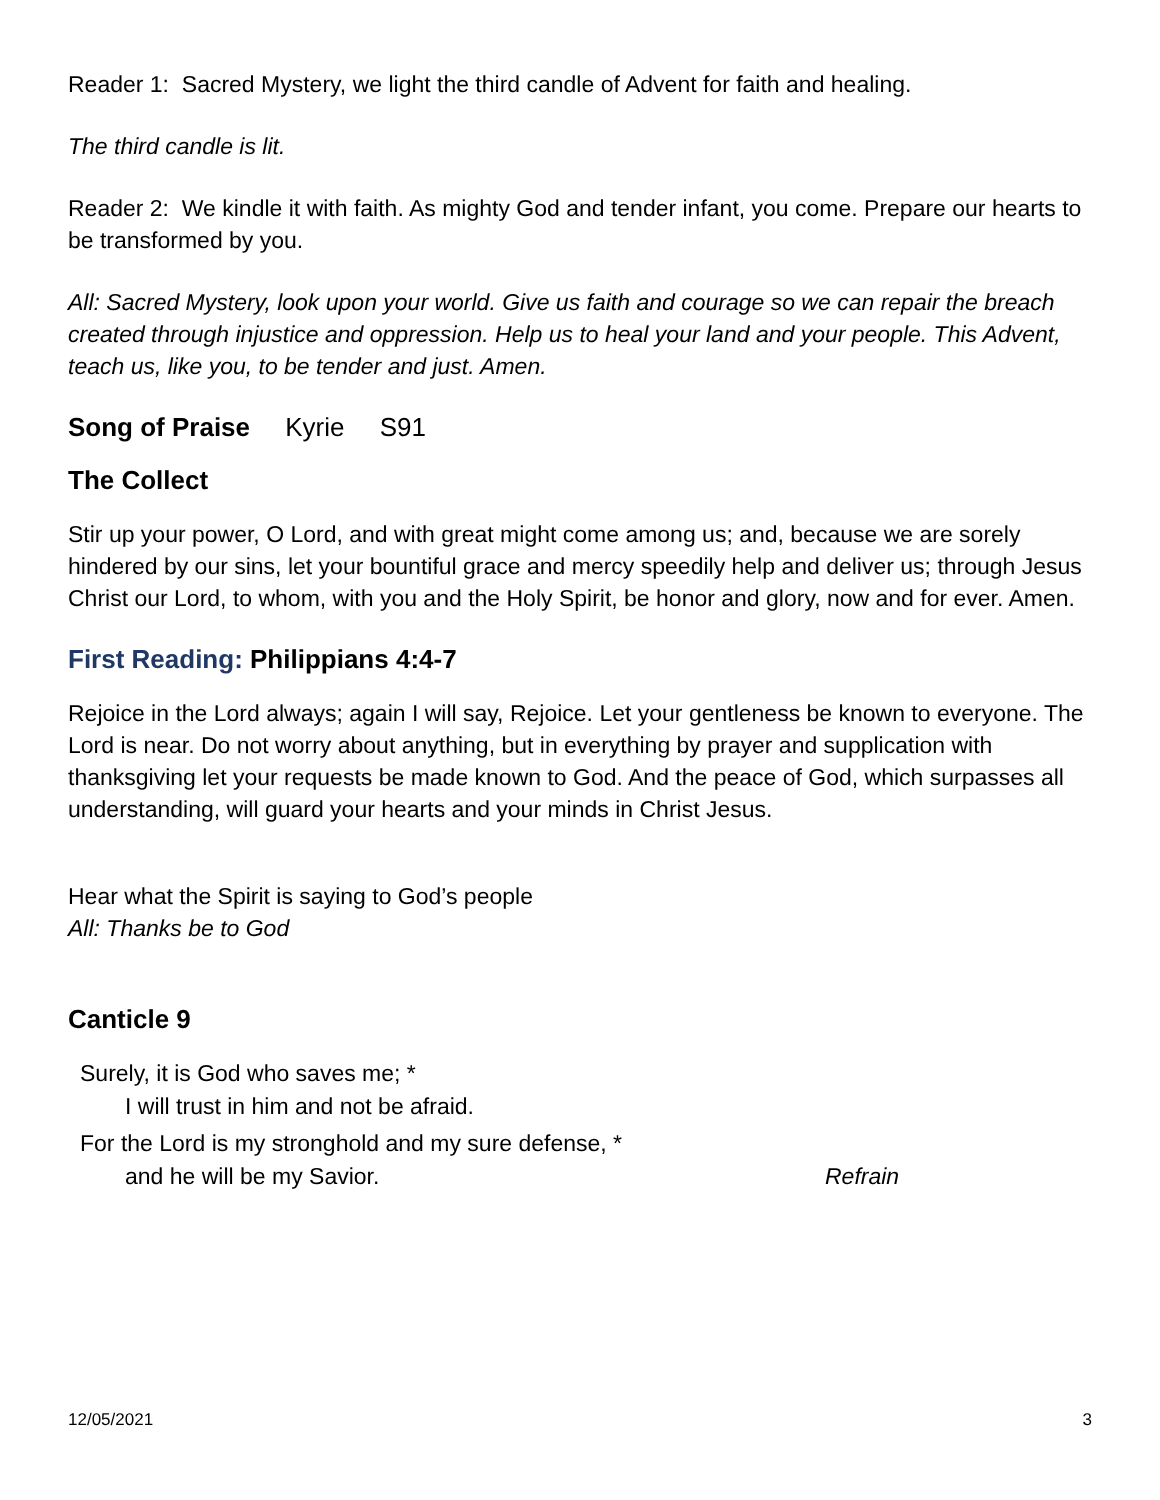Reader 1: Sacred Mystery, we light the third candle of Advent for faith and healing.
The third candle is lit.
Reader 2: We kindle it with faith. As mighty God and tender infant, you come. Prepare our hearts to be transformed by you.
All: Sacred Mystery, look upon your world. Give us faith and courage so we can repair the breach created through injustice and oppression. Help us to heal your land and your people. This Advent, teach us, like you, to be tender and just. Amen.
Song of Praise Kyrie S91
The Collect
Stir up your power, O Lord, and with great might come among us; and, because we are sorely hindered by our sins, let your bountiful grace and mercy speedily help and deliver us; through Jesus Christ our Lord, to whom, with you and the Holy Spirit, be honor and glory, now and for ever. Amen.
First Reading: Philippians 4:4-7
Rejoice in the Lord always; again I will say, Rejoice. Let your gentleness be known to everyone. The Lord is near. Do not worry about anything, but in everything by prayer and supplication with thanksgiving let your requests be made known to God. And the peace of God, which surpasses all understanding, will guard your hearts and your minds in Christ Jesus.
Hear what the Spirit is saying to God’s people
All: Thanks be to God
Canticle 9
Surely, it is God who saves me; *
I will trust in him and not be afraid.
For the Lord is my stronghold and my sure defense, *
and he will be my Savior. Refrain
12/05/2021 3